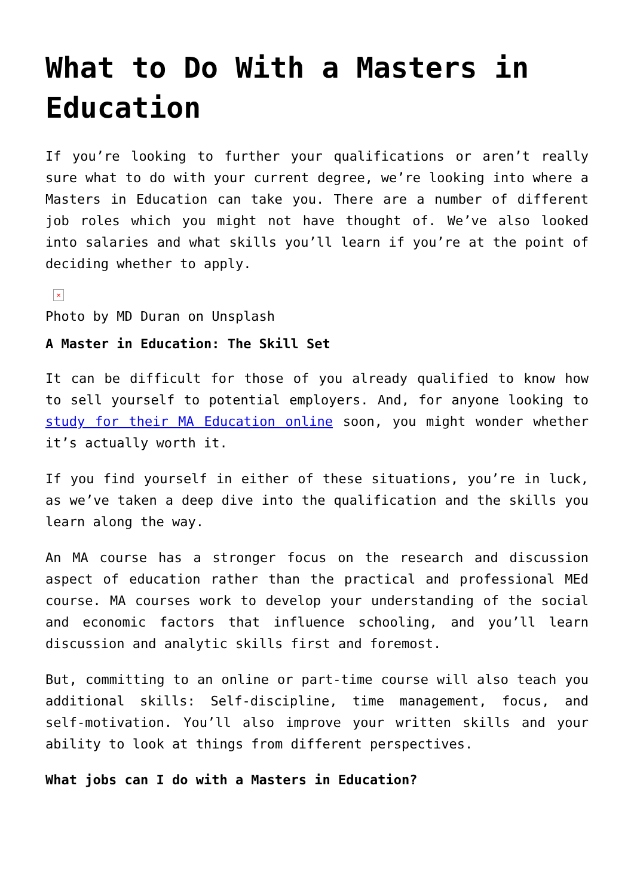What to Do With a Masters in Education
If you’re looking to further your qualifications or aren’t really sure what to do with your current degree, we’re looking into where a Masters in Education can take you. There are a number of different job roles which you might not have thought of. We’ve also looked into salaries and what skills you’ll learn if you’re at the point of deciding whether to apply.
×
Photo by MD Duran on Unsplash
A Master in Education: The Skill Set
It can be difficult for those of you already qualified to know how to sell yourself to potential employers. And, for anyone looking to study for their MA Education online soon, you might wonder whether it’s actually worth it.
If you find yourself in either of these situations, you’re in luck, as we’ve taken a deep dive into the qualification and the skills you learn along the way.
An MA course has a stronger focus on the research and discussion aspect of education rather than the practical and professional MEd course. MA courses work to develop your understanding of the social and economic factors that influence schooling, and you’ll learn discussion and analytic skills first and foremost.
But, committing to an online or part-time course will also teach you additional skills: Self-discipline, time management, focus, and self-motivation. You’ll also improve your written skills and your ability to look at things from different perspectives.
What jobs can I do with a Masters in Education?